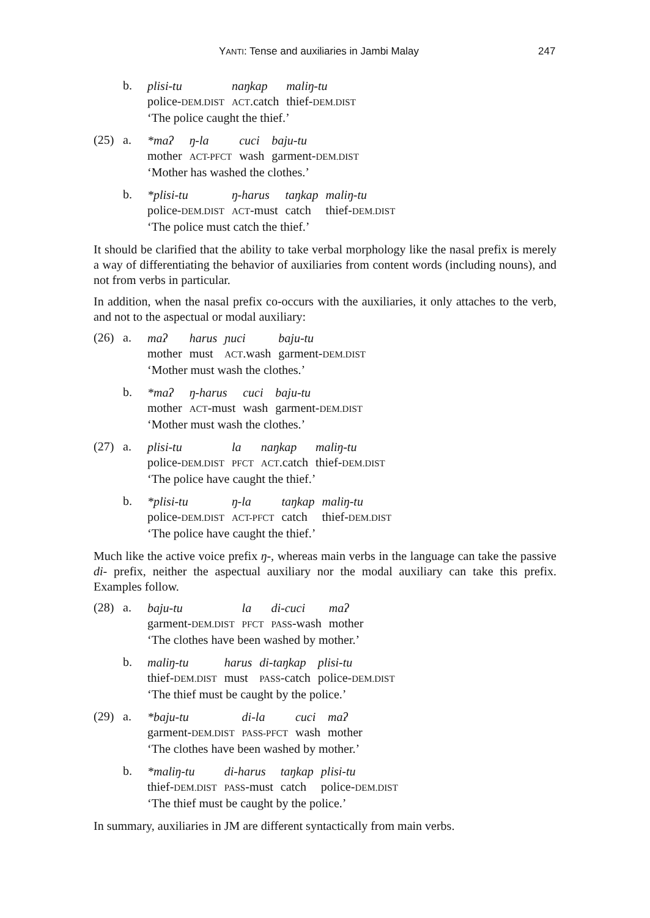YANTI: Tense and auxiliaries in Jambi Malay 247
b.
| plisi-tu | naŋkap | maliŋ-tu |
| police- DEM.DIST | ACT .catch | thief- DEM.DIST |
| ‘The police caught the thief.’ | | |
(25) a.
| *maʔ | ŋ-la | cuci | baju-tu |
| mother | ACT-PFCT | wash | garment- DEM.DIST |
| ‘Mother has washed the clothes.’ | | | |
b.
| *plisi-tu | ŋ-harus | taŋkap | maliŋ-tu |
| police- DEM.DIST | ACT -must | catch | thief- DEM.DIST |
| ‘The police must catch the thief.’ | | | |
It should be clarified that the ability to take verbal morphology like the nasal prefix is merely a way of differentiating the behavior of auxiliaries from content words (including nouns), and not from verbs in particular.
In addition, when the nasal prefix co-occurs with the auxiliaries, it only attaches to the verb, and not to the aspectual or modal auxiliary:
(26) a.
| maʔ | harus | ɲuci | baju-tu |
| mother | must | ACT .wash | garment- DEM.DIST |
| ‘Mother must wash the clothes.’ | | | |
b.
| *maʔ | ŋ-harus | cuci | baju-tu |
| mother | ACT -must | wash | garment- DEM.DIST |
| ‘Mother must wash the clothes.’ | | | |
(27) a.
| plisi-tu | la | naŋkap | maliŋ-tu |
| police- DEM.DIST | PFCT | ACT .catch | thief- DEM.DIST |
| ‘The police have caught the thief.’ | | | |
b.
| *plisi-tu | ŋ-la | taŋkap | maliŋ-tu |
| police- DEM.DIST | ACT-PFCT | catch | thief- DEM.DIST |
| ‘The police have caught the thief.’ | | | |
Much like the active voice prefix ŋ-, whereas main verbs in the language can take the passive di- prefix, neither the aspectual auxiliary nor the modal auxiliary can take this prefix. Examples follow.
(28) a.
| baju-tu | la | di-cuci | maʔ |
| garment- DEM.DIST | PFCT | PASS -wash | mother |
| ‘The clothes have been washed by mother.’ | | | |
b.
| maliŋ-tu | harus | di-taŋkap | plisi-tu |
| thief- DEM.DIST | must | PASS -catch | police- DEM.DIST |
| ‘The thief must be caught by the police.’ | | | |
(29) a.
| *baju-tu | di-la | cuci | maʔ |
| garment- DEM.DIST | PASS-PFCT | wash | mother |
| ‘The clothes have been washed by mother.’ | | | |
b.
| *maliŋ-tu | di-harus | taŋkap | plisi-tu |
| thief- DEM.DIST | PASS -must | catch | police- DEM.DIST |
| ‘The thief must be caught by the police.’ | | | |
In summary, auxiliaries in JM are different syntactically from main verbs.